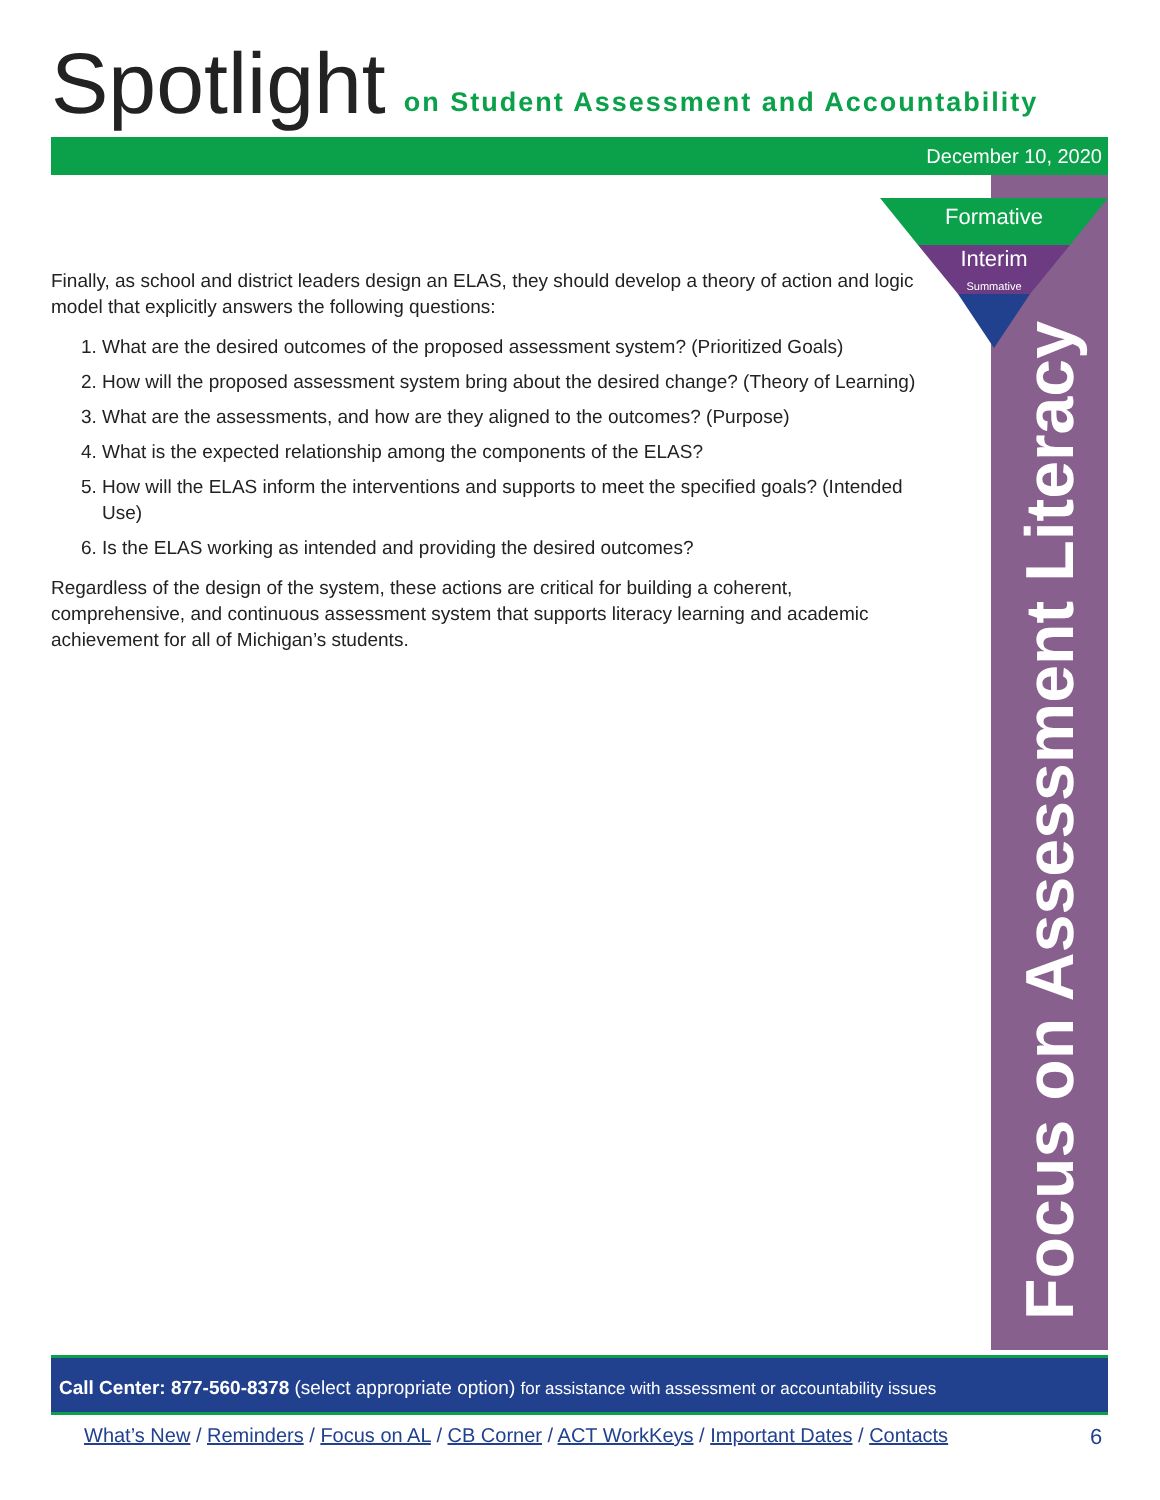Spotlight on Student Assessment and Accountability
December 10, 2020
Formative
Interim
Summative
Focus on Assessment Literacy
Finally, as school and district leaders design an ELAS, they should develop a theory of action and logic model that explicitly answers the following questions:
1. What are the desired outcomes of the proposed assessment system? (Prioritized Goals)
2. How will the proposed assessment system bring about the desired change? (Theory of Learning)
3. What are the assessments, and how are they aligned to the outcomes? (Purpose)
4. What is the expected relationship among the components of the ELAS?
5. How will the ELAS inform the interventions and supports to meet the specified goals? (Intended Use)
6. Is the ELAS working as intended and providing the desired outcomes?
Regardless of the design of the system, these actions are critical for building a coherent, comprehensive, and continuous assessment system that supports literacy learning and academic achievement for all of Michigan’s students.
Call Center: 877-560-8378 (select appropriate option) for assistance with assessment or accountability issues
What’s New / Reminders / Focus on AL / CB Corner / ACT WorkKeys / Important Dates / Contacts
6